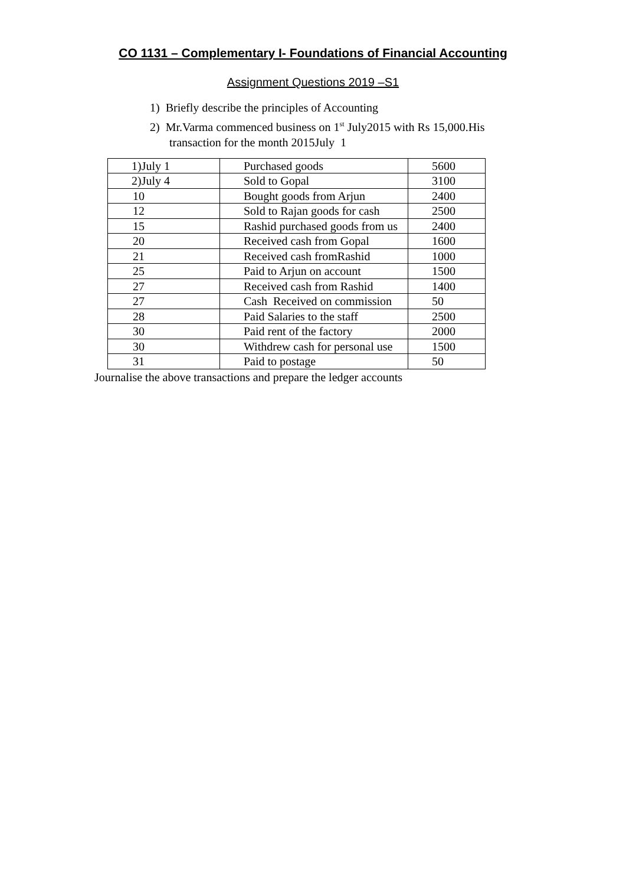CO 1131 – Complementary I- Foundations of Financial Accounting
Assignment Questions 2019 –S1
1) Briefly describe the principles of Accounting
2) Mr.Varma commenced business on 1<sup>st</sup> July2015 with Rs 15,000.His transaction for the month 2015July 1
| 1)July 1 | Purchased goods | 5600 |
| 2)July 4 | Sold to Gopal | 3100 |
| 10 | Bought goods from Arjun | 2400 |
| 12 | Sold to Rajan goods for cash | 2500 |
| 15 | Rashid purchased goods from us | 2400 |
| 20 | Received cash from Gopal | 1600 |
| 21 | Received cash fromRashid | 1000 |
| 25 | Paid to Arjun on account | 1500 |
| 27 | Received cash from Rashid | 1400 |
| 27 | Cash Received on commission | 50 |
| 28 | Paid Salaries to the staff | 2500 |
| 30 | Paid rent of the factory | 2000 |
| 30 | Withdrew cash for personal use | 1500 |
| 31 | Paid to postage | 50 |
Journalise the above transactions and prepare the ledger accounts